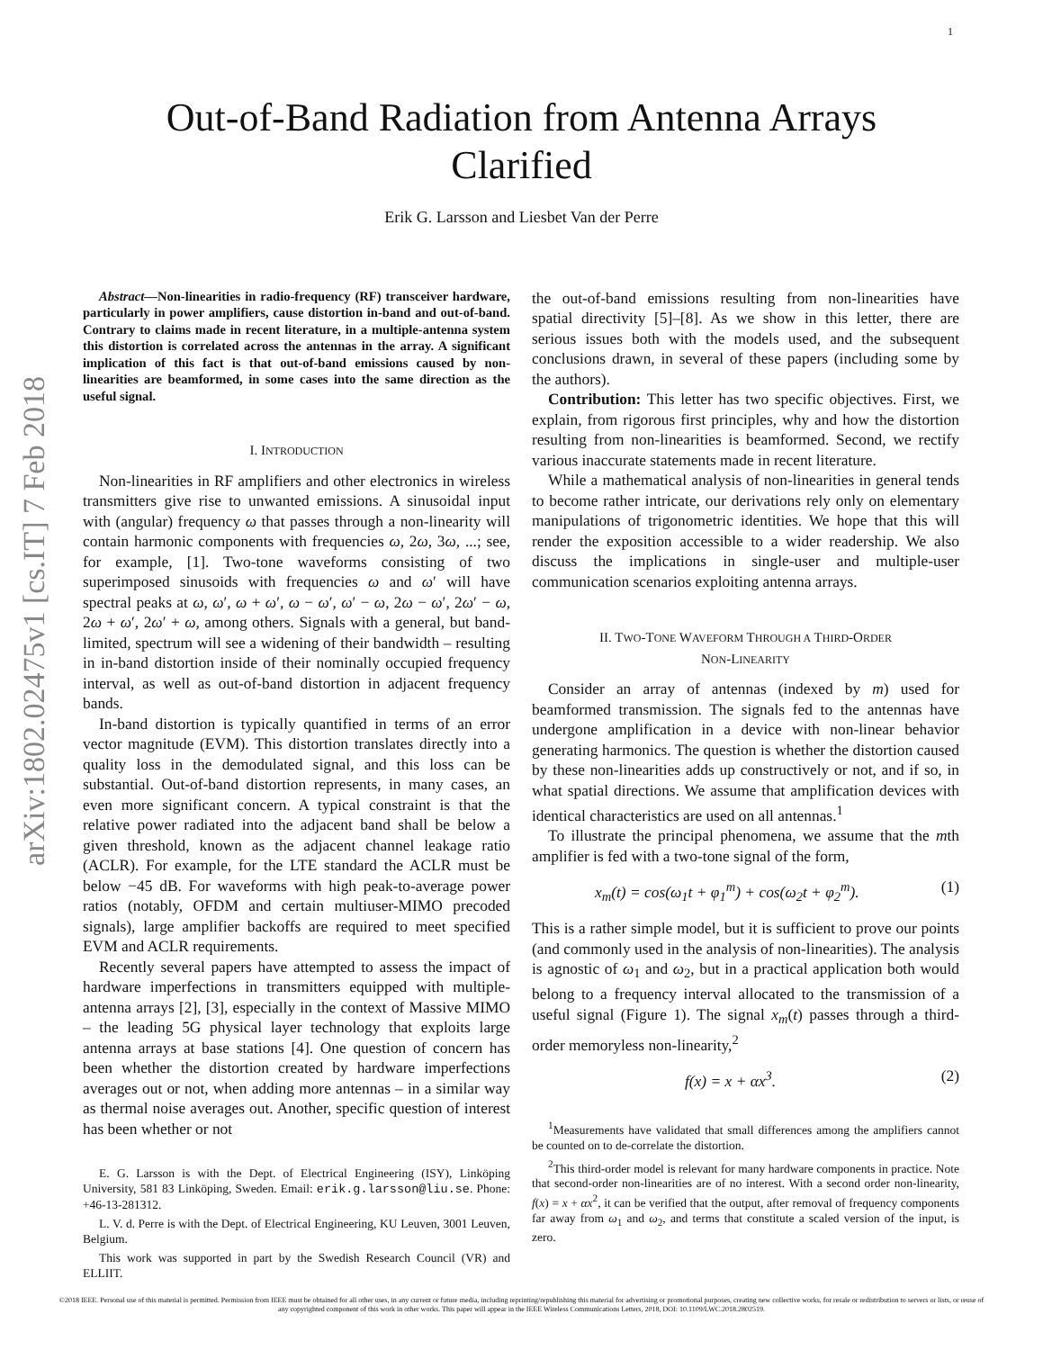1
arXiv:1802.02475v1 [cs.IT] 7 Feb 2018
Out-of-Band Radiation from Antenna Arrays
Clarified
Erik G. Larsson and Liesbet Van der Perre
Abstract—Non-linearities in radio-frequency (RF) transceiver hardware, particularly in power amplifiers, cause distortion in-band and out-of-band. Contrary to claims made in recent literature, in a multiple-antenna system this distortion is correlated across the antennas in the array. A significant implication of this fact is that out-of-band emissions caused by non-linearities are beamformed, in some cases into the same direction as the useful signal.
I. INTRODUCTION
Non-linearities in RF amplifiers and other electronics in wireless transmitters give rise to unwanted emissions. A sinusoidal input with (angular) frequency ω that passes through a non-linearity will contain harmonic components with frequencies ω, 2ω, 3ω, ...; see, for example, [1]. Two-tone waveforms consisting of two superimposed sinusoids with frequencies ω and ω′ will have spectral peaks at ω, ω′, ω + ω′, ω − ω′, ω′ − ω, 2ω − ω′, 2ω′ − ω, 2ω + ω′, 2ω′ + ω, among others. Signals with a general, but band-limited, spectrum will see a widening of their bandwidth – resulting in in-band distortion inside of their nominally occupied frequency interval, as well as out-of-band distortion in adjacent frequency bands.
In-band distortion is typically quantified in terms of an error vector magnitude (EVM). This distortion translates directly into a quality loss in the demodulated signal, and this loss can be substantial. Out-of-band distortion represents, in many cases, an even more significant concern. A typical constraint is that the relative power radiated into the adjacent band shall be below a given threshold, known as the adjacent channel leakage ratio (ACLR). For example, for the LTE standard the ACLR must be below −45 dB. For waveforms with high peak-to-average power ratios (notably, OFDM and certain multiuser-MIMO precoded signals), large amplifier backoffs are required to meet specified EVM and ACLR requirements.
Recently several papers have attempted to assess the impact of hardware imperfections in transmitters equipped with multiple-antenna arrays [2], [3], especially in the context of Massive MIMO – the leading 5G physical layer technology that exploits large antenna arrays at base stations [4]. One question of concern has been whether the distortion created by hardware imperfections averages out or not, when adding more antennas – in a similar way as thermal noise averages out. Another, specific question of interest has been whether or not
E. G. Larsson is with the Dept. of Electrical Engineering (ISY), Linköping University, 581 83 Linköping, Sweden. Email: erik.g.larsson@liu.se. Phone: +46-13-281312.
L. V. d. Perre is with the Dept. of Electrical Engineering, KU Leuven, 3001 Leuven, Belgium.
This work was supported in part by the Swedish Research Council (VR) and ELLIIT.
the out-of-band emissions resulting from non-linearities have spatial directivity [5]–[8]. As we show in this letter, there are serious issues both with the models used, and the subsequent conclusions drawn, in several of these papers (including some by the authors).
Contribution: This letter has two specific objectives. First, we explain, from rigorous first principles, why and how the distortion resulting from non-linearities is beamformed. Second, we rectify various inaccurate statements made in recent literature.
While a mathematical analysis of non-linearities in general tends to become rather intricate, our derivations rely only on elementary manipulations of trigonometric identities. We hope that this will render the exposition accessible to a wider readership. We also discuss the implications in single-user and multiple-user communication scenarios exploiting antenna arrays.
II. TWO-TONE WAVEFORM THROUGH A THIRD-ORDER
NON-LINEARITY
Consider an array of antennas (indexed by m) used for beamformed transmission. The signals fed to the antennas have undergone amplification in a device with non-linear behavior generating harmonics. The question is whether the distortion caused by these non-linearities adds up constructively or not, and if so, in what spatial directions. We assume that amplification devices with identical characteristics are used on all antennas.<sup>1</sup>
To illustrate the principal phenomena, we assume that the mth amplifier is fed with a two-tone signal of the form,
x<sub>m</sub>(t) = cos(ω<sub>1</sub>t + φ<sub>1</sub><sup>m</sup>) + cos(ω<sub>2</sub>t + φ<sub>2</sub><sup>m</sup>). (1)
This is a rather simple model, but it is sufficient to prove our points (and commonly used in the analysis of non-linearities). The analysis is agnostic of ω<sub>1</sub> and ω<sub>2</sub>, but in a practical application both would belong to a frequency interval allocated to the transmission of a useful signal (Figure 1). The signal x<sub>m</sub>(t) passes through a third-order memoryless non-linearity,<sup>2</sup>
f(x) = x + αx<sup>3</sup>. (2)
<sup>1</sup> Measurements have validated that small differences among the amplifiers cannot be counted on to de-correlate the distortion.
<sup>2</sup> This third-order model is relevant for many hardware components in practice. Note that second-order non-linearities are of no interest. With a second order non-linearity, f(x) = x + αx<sup>2</sup>, it can be verified that the output, after removal of frequency components far away from ω<sub>1</sub> and ω<sub>2</sub>, and terms that constitute a scaled version of the input, is zero.
©2018 IEEE. Personal use of this material is permitted. Permission from IEEE must be obtained for all other uses, in any current or future media, including reprinting/republishing this material for advertising or promotional purposes, creating new collective works, for resale or redistribution to servers or lists, or reuse of any copyrighted component of this work in other works. This paper will appear in the IEEE Wireless Communications Letters, 2018, DOI: 10.1109/LWC.2018.2802519.